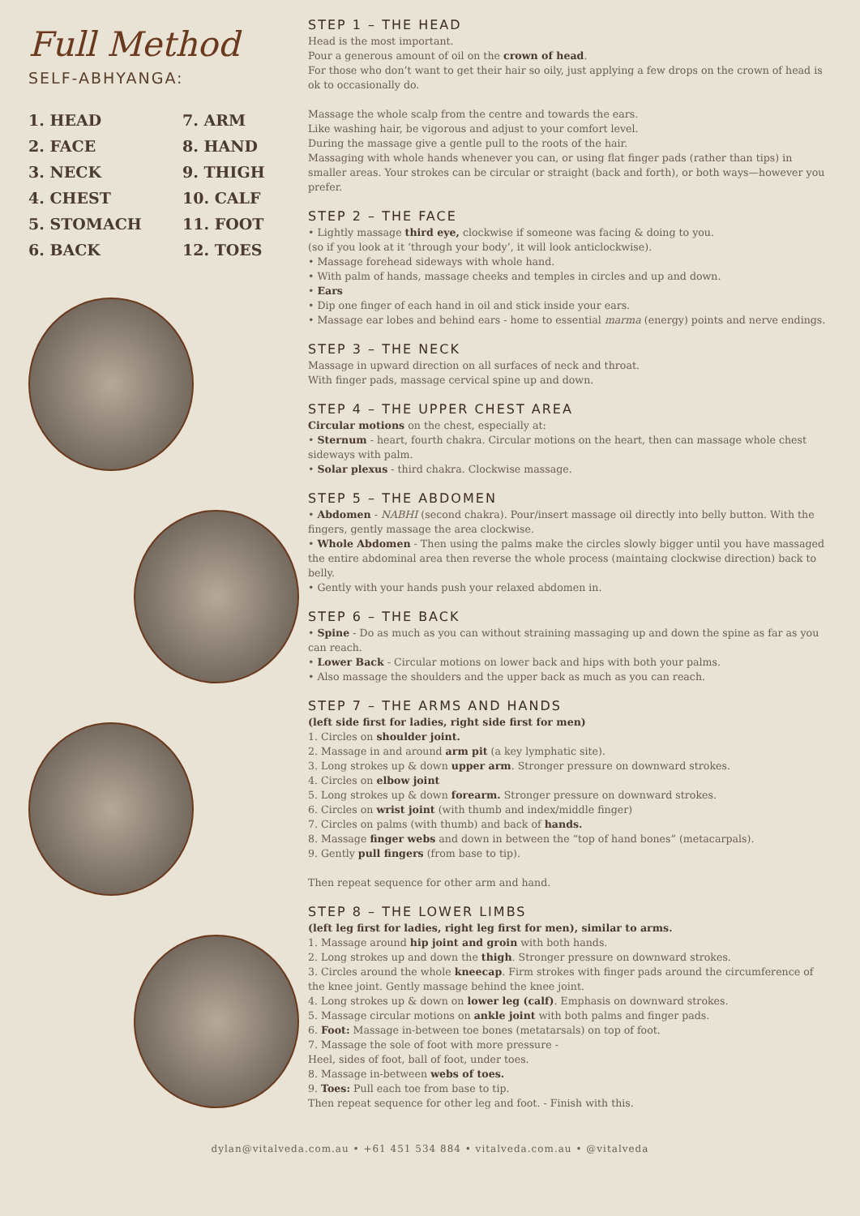Full Method
SELF-ABHYANGA:
1. HEAD
7. ARM
2. FACE
8. HAND
3. NECK
9. THIGH
4. CHEST
10. CALF
5. STOMACH
11. FOOT
6. BACK
12. TOES
STEP 1 – THE HEAD
Head is the most important.
Pour a generous amount of oil on the crown of head.
For those who don’t want to get their hair so oily, just applying a few drops on the crown of head is ok to occasionally do.
Massage the whole scalp from the centre and towards the ears.
Like washing hair, be vigorous and adjust to your comfort level.
During the massage give a gentle pull to the roots of the hair.
Massaging with whole hands whenever you can, or using flat finger pads (rather than tips) in smaller areas. Your strokes can be circular or straight (back and forth), or both ways—however you prefer.
STEP 2 – THE FACE
• Lightly massage third eye, clockwise if someone was facing & doing to you.
(so if you look at it ‘through your body’, it will look anticlockwise).
• Massage forehead sideways with whole hand.
• With palm of hands, massage cheeks and temples in circles and up and down.
• Ears
• Dip one finger of each hand in oil and stick inside your ears.
• Massage ear lobes and behind ears - home to essential marma (energy) points and nerve endings.
STEP 3 – THE NECK
Massage in upward direction on all surfaces of neck and throat.
With finger pads, massage cervical spine up and down.
STEP 4 – THE UPPER CHEST AREA
Circular motions on the chest, especially at:
• Sternum - heart, fourth chakra. Circular motions on the heart, then can massage whole chest sideways with palm.
• Solar plexus - third chakra. Clockwise massage.
STEP 5 – THE ABDOMEN
• Abdomen - NABHI (second chakra). Pour/insert massage oil directly into belly button. With the fingers, gently massage the area clockwise.
• Whole Abdomen - Then using the palms make the circles slowly bigger until you have massaged the entire abdominal area then reverse the whole process (maintaing clockwise direction) back to belly.
• Gently with your hands push your relaxed abdomen in.
STEP 6 – THE BACK
• Spine - Do as much as you can without straining massaging up and down the spine as far as you can reach.
• Lower Back - Circular motions on lower back and hips with both your palms.
• Also massage the shoulders and the upper back as much as you can reach.
STEP 7 – THE ARMS AND HANDS
(left side first for ladies, right side first for men)
1. Circles on shoulder joint.
2. Massage in and around arm pit (a key lymphatic site).
3. Long strokes up & down upper arm. Stronger pressure on downward strokes.
4. Circles on elbow joint
5. Long strokes up & down forearm. Stronger pressure on downward strokes.
6. Circles on wrist joint (with thumb and index/middle finger)
7. Circles on palms (with thumb) and back of hands.
8. Massage finger webs and down in between the “top of hand bones” (metacarpals).
9. Gently pull fingers (from base to tip).
Then repeat sequence for other arm and hand.
STEP 8 – THE LOWER LIMBS
(left leg first for ladies, right leg first for men), similar to arms.
1. Massage around hip joint and groin with both hands.
2. Long strokes up and down the thigh. Stronger pressure on downward strokes.
3. Circles around the whole kneecap. Firm strokes with finger pads around the circumference of the knee joint. Gently massage behind the knee joint.
4. Long strokes up & down on lower leg (calf). Emphasis on downward strokes.
5. Massage circular motions on ankle joint with both palms and finger pads.
6. Foot: Massage in-between toe bones (metatarsals) on top of foot.
7. Massage the sole of foot with more pressure -
Heel, sides of foot, ball of foot, under toes.
8. Massage in-between webs of toes.
9. Toes: Pull each toe from base to tip.
Then repeat sequence for other leg and foot. - Finish with this.
dylan@vitalveda.com.au • +61 451 534 884 • vitalveda.com.au • @vitalveda